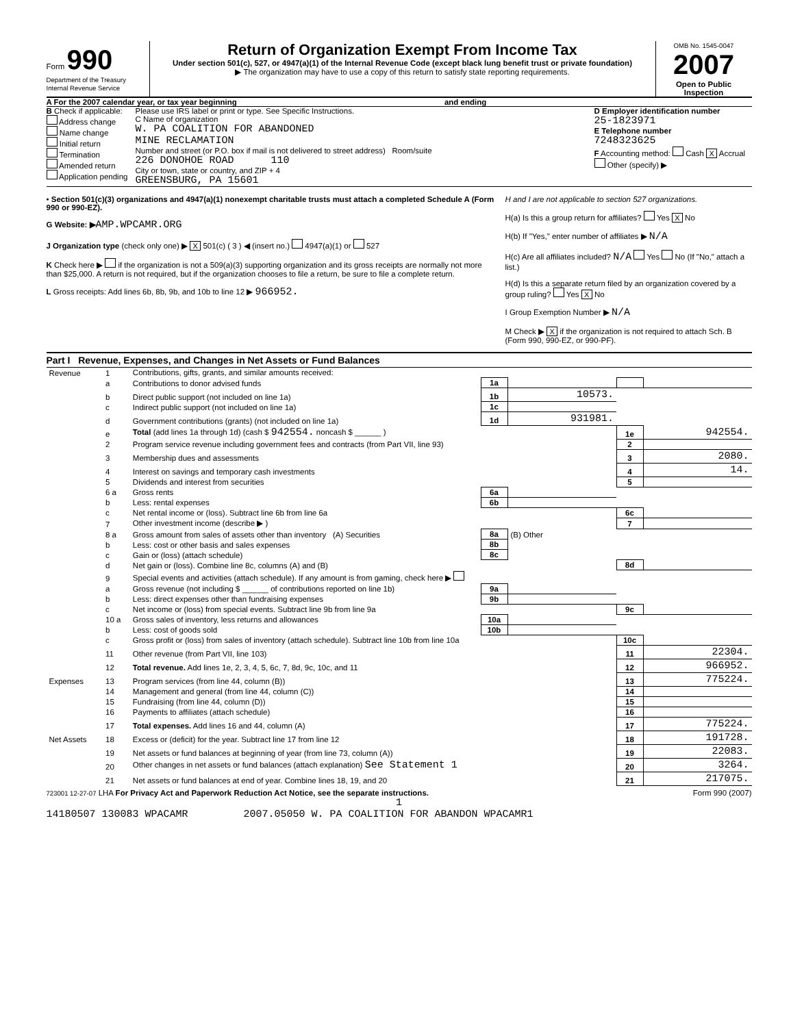Form 990
Department of the Treasury
Internal Revenue Service
Return of Organization Exempt From Income Tax
Under section 501(c), 527, or 4947(a)(1) of the Internal Revenue Code (except black lung benefit trust or private foundation)
▶ The organization may have to use a copy of this return to satisfy state reporting requirements.
OMB No. 1545-0047
2007
Open to Public Inspection
A For the 2007 calendar year, or tax year beginning and ending
B Check if applicable:
Address change
Name change
Initial return
Termination
Amended return
Application pending
Please use IRS label or print or type. See Specific Instructions.
C Name of organization
W. PA COALITION FOR ABANDONED
MINE RECLAMATION
Number and street (or P.O. box if mail is not delivered to street address) Room/suite
226 DONOHOE ROAD 110
City or town, state or country, and ZIP + 4
GREENSBURG, PA 15601
D Employer identification number
25-1823971
E Telephone number
7248323625
F Accounting method: Cash X Accrual
Other (specify) ▶
• Section 501(c)(3) organizations and 4947(a)(1) nonexempt charitable trusts must attach a completed Schedule A (Form 990 or 990-EZ).
G Website: ▶AMP.WPCAMR.ORG
J Organization type (check only one) ▶ X 501(c) ( 3 ) ◀ (insert no.) 4947(a)(1) or 527
K Check here ▶ if the organization is not a 509(a)(3) supporting organization and its gross receipts are normally not more than $25,000. A return is not required, but if the organization chooses to file a return, be sure to file a complete return.
L Gross receipts: Add lines 6b, 8b, 9b, and 10b to line 12 ▶ 966952.
H and I are not applicable to section 527 organizations.
H(a) Is this a group return for affiliates? Yes X No
H(b) If "Yes," enter number of affiliates ▶ N/A
H(c) Are all affiliates included? N/A Yes No (If "No," attach a list.)
H(d) Is this a separate return filed by an organization covered by a group ruling? Yes X No
I Group Exemption Number ▶ N/A
M Check ▶ X if the organization is not required to attach Sch. B (Form 990, 990-EZ, or 990-PF).
Part I Revenue, Expenses, and Changes in Net Assets or Fund Balances
| Revenue | 1 | Contributions, gifts, grants, and similar amounts received: | | | | |
| | a | Contributions to donor advised funds | 1a | | | |
| | b | Direct public support (not included on line 1a) | 1b | 10573. | | |
| | c | Indirect public support (not included on line 1a) | 1c | | | |
| | d | Government contributions (grants) (not included on line 1a) | 1d | 931981. | | |
| | e | Total (add lines 1a through 1d) (cash $ 942554. noncash $ ______ ) | | | 1e | 942554. |
| | 2 | Program service revenue including government fees and contracts (from Part VII, line 93) | | | 2 | |
| | 3 | Membership dues and assessments | | | 3 | 2080. |
| | 4 | Interest on savings and temporary cash investments | | | 4 | 14. |
| | 5 | Dividends and interest from securities | | | 5 | |
| | 6 a | Gross rents | 6a | | | |
| | b | Less: rental expenses | 6b | | | |
| | c | Net rental income or (loss). Subtract line 6b from line 6a | | | 6c | |
| | 7 | Other investment income (describe ▶ ) | | | 7 | |
| | 8 a | Gross amount from sales of assets other than inventory (A) Securities | 8a | (B) Other | | |
| | b | Less: cost or other basis and sales expenses | 8b | | | |
| | c | Gain or (loss) (attach schedule) | 8c | | | |
| | d | Net gain or (loss). Combine line 8c, columns (A) and (B) | | | 8d | |
| | 9 | Special events and activities (attach schedule). If any amount is from gaming, check here ▶ | | | | |
| | a | Gross revenue (not including $ ______ of contributions reported on line 1b) | 9a | | | |
| | b | Less: direct expenses other than fundraising expenses | 9b | | | |
| | c | Net income or (loss) from special events. Subtract line 9b from line 9a | | | 9c | |
| | 10 a | Gross sales of inventory, less returns and allowances | 10a | | | |
| | b | Less: cost of goods sold | 10b | | | |
| | c | Gross profit or (loss) from sales of inventory (attach schedule). Subtract line 10b from line 10a | | | 10c | |
| | 11 | Other revenue (from Part VII, line 103) | | | 11 | 22304. |
| | 12 | Total revenue. Add lines 1e, 2, 3, 4, 5, 6c, 7, 8d, 9c, 10c, and 11 | | | 12 | 966952. |
| Expenses | 13 | Program services (from line 44, column (B)) | | | 13 | 775224. |
| | 14 | Management and general (from line 44, column (C)) | | | 14 | |
| | 15 | Fundraising (from line 44, column (D)) | | | 15 | |
| | 16 | Payments to affiliates (attach schedule) | | | 16 | |
| | 17 | Total expenses. Add lines 16 and 44, column (A) | | | 17 | 775224. |
| Net Assets | 18 | Excess or (deficit) for the year. Subtract line 17 from line 12 | | | 18 | 191728. |
| | 19 | Net assets or fund balances at beginning of year (from line 73, column (A)) | | | 19 | 22083. |
| | 20 | Other changes in net assets or fund balances (attach explanation) See Statement 1 | | | 20 | 3264. |
| | 21 | Net assets or fund balances at end of year. Combine lines 18, 19, and 20 | | | 21 | 217075. |
723001 12-27-07 LHA For Privacy Act and Paperwork Reduction Act Notice, see the separate instructions. Form 990 (2007)
1
14180507 130083 WPACAMR 2007.05050 W. PA COALITION FOR ABANDON WPACAMR1